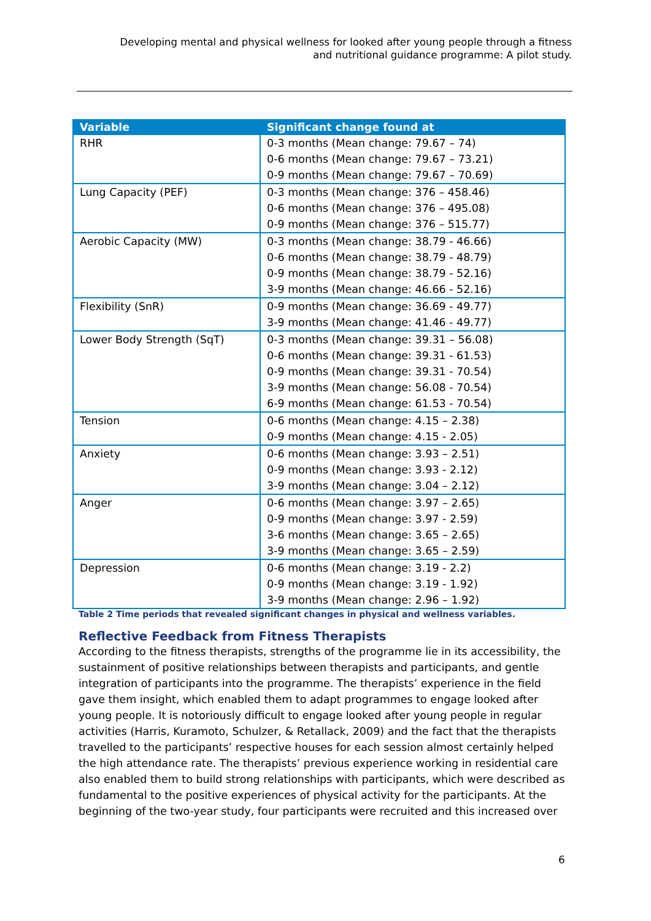Developing mental and physical wellness for looked after young people through a fitness and nutritional guidance programme: A pilot study.
| Variable | Significant change found at |
| --- | --- |
| RHR | 0-3 months (Mean change: 79.67 – 74) 0-6 months (Mean change: 79.67 – 73.21) 0-9 months (Mean change: 79.67 – 70.69) |
| Lung Capacity (PEF) | 0-3 months (Mean change: 376 – 458.46) 0-6 months (Mean change: 376 – 495.08) 0-9 months (Mean change: 376 – 515.77) |
| Aerobic Capacity (MW) | 0-3 months (Mean change: 38.79 - 46.66) 0-6 months (Mean change: 38.79 - 48.79) 0-9 months (Mean change: 38.79 - 52.16) 3-9 months (Mean change: 46.66 - 52.16) |
| Flexibility (SnR) | 0-9 months (Mean change: 36.69 - 49.77) 3-9 months (Mean change: 41.46 - 49.77) |
| Lower Body Strength (SqT) | 0-3 months (Mean change: 39.31 – 56.08) 0-6 months (Mean change: 39.31 - 61.53) 0-9 months (Mean change: 39.31 - 70.54) 3-9 months (Mean change: 56.08 - 70.54) 6-9 months (Mean change: 61.53 - 70.54) |
| Tension | 0-6 months (Mean change: 4.15 – 2.38) 0-9 months (Mean change: 4.15 - 2.05) |
| Anxiety | 0-6 months (Mean change: 3.93 – 2.51) 0-9 months (Mean change: 3.93 - 2.12) 3-9 months (Mean change: 3.04 – 2.12) |
| Anger | 0-6 months (Mean change: 3.97 – 2.65) 0-9 months (Mean change: 3.97 - 2.59) 3-6 months (Mean change: 3.65 – 2.65) 3-9 months (Mean change: 3.65 – 2.59) |
| Depression | 0-6 months (Mean change: 3.19 - 2.2) 0-9 months (Mean change: 3.19 - 1.92) 3-9 months (Mean change: 2.96 – 1.92) |
Table 2 Time periods that revealed significant changes in physical and wellness variables.
Reflective Feedback from Fitness Therapists
According to the fitness therapists, strengths of the programme lie in its accessibility, the sustainment of positive relationships between therapists and participants, and gentle integration of participants into the programme. The therapists’ experience in the field gave them insight, which enabled them to adapt programmes to engage looked after young people. It is notoriously difficult to engage looked after young people in regular activities (Harris, Kuramoto, Schulzer, & Retallack, 2009) and the fact that the therapists travelled to the participants’ respective houses for each session almost certainly helped the high attendance rate. The therapists’ previous experience working in residential care also enabled them to build strong relationships with participants, which were described as fundamental to the positive experiences of physical activity for the participants. At the beginning of the two-year study, four participants were recruited and this increased over
6